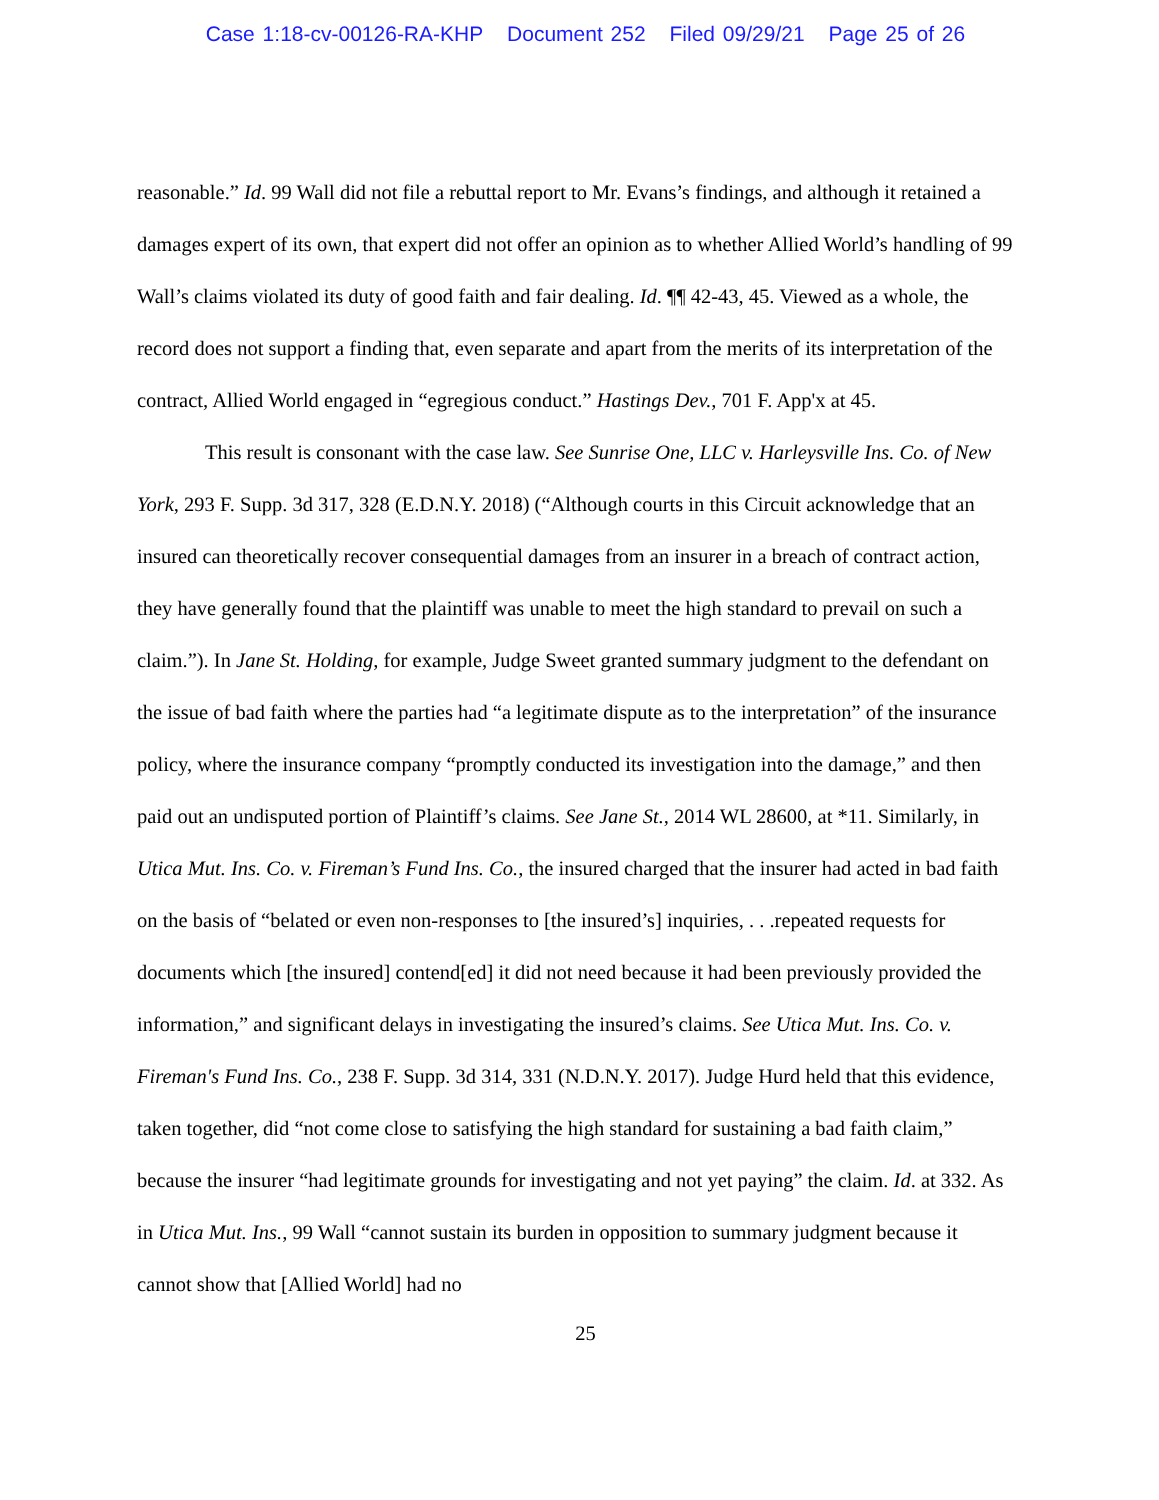Case 1:18-cv-00126-RA-KHP Document 252 Filed 09/29/21 Page 25 of 26
reasonable.” Id. 99 Wall did not file a rebuttal report to Mr. Evans’s findings, and although it retained a damages expert of its own, that expert did not offer an opinion as to whether Allied World’s handling of 99 Wall’s claims violated its duty of good faith and fair dealing. Id. ¶¶ 42-43, 45. Viewed as a whole, the record does not support a finding that, even separate and apart from the merits of its interpretation of the contract, Allied World engaged in “egregious conduct.” Hastings Dev., 701 F. App'x at 45.
This result is consonant with the case law. See Sunrise One, LLC v. Harleysville Ins. Co. of New York, 293 F. Supp. 3d 317, 328 (E.D.N.Y. 2018) (“Although courts in this Circuit acknowledge that an insured can theoretically recover consequential damages from an insurer in a breach of contract action, they have generally found that the plaintiff was unable to meet the high standard to prevail on such a claim.”). In Jane St. Holding, for example, Judge Sweet granted summary judgment to the defendant on the issue of bad faith where the parties had “a legitimate dispute as to the interpretation” of the insurance policy, where the insurance company “promptly conducted its investigation into the damage,” and then paid out an undisputed portion of Plaintiff’s claims. See Jane St., 2014 WL 28600, at *11. Similarly, in Utica Mut. Ins. Co. v. Fireman’s Fund Ins. Co., the insured charged that the insurer had acted in bad faith on the basis of “belated or even non-responses to [the insured’s] inquiries, . . .repeated requests for documents which [the insured] contend[ed] it did not need because it had been previously provided the information,” and significant delays in investigating the insured’s claims. See Utica Mut. Ins. Co. v. Fireman's Fund Ins. Co., 238 F. Supp. 3d 314, 331 (N.D.N.Y. 2017). Judge Hurd held that this evidence, taken together, did “not come close to satisfying the high standard for sustaining a bad faith claim,” because the insurer “had legitimate grounds for investigating and not yet paying” the claim. Id. at 332. As in Utica Mut. Ins., 99 Wall “cannot sustain its burden in opposition to summary judgment because it cannot show that [Allied World] had no
25